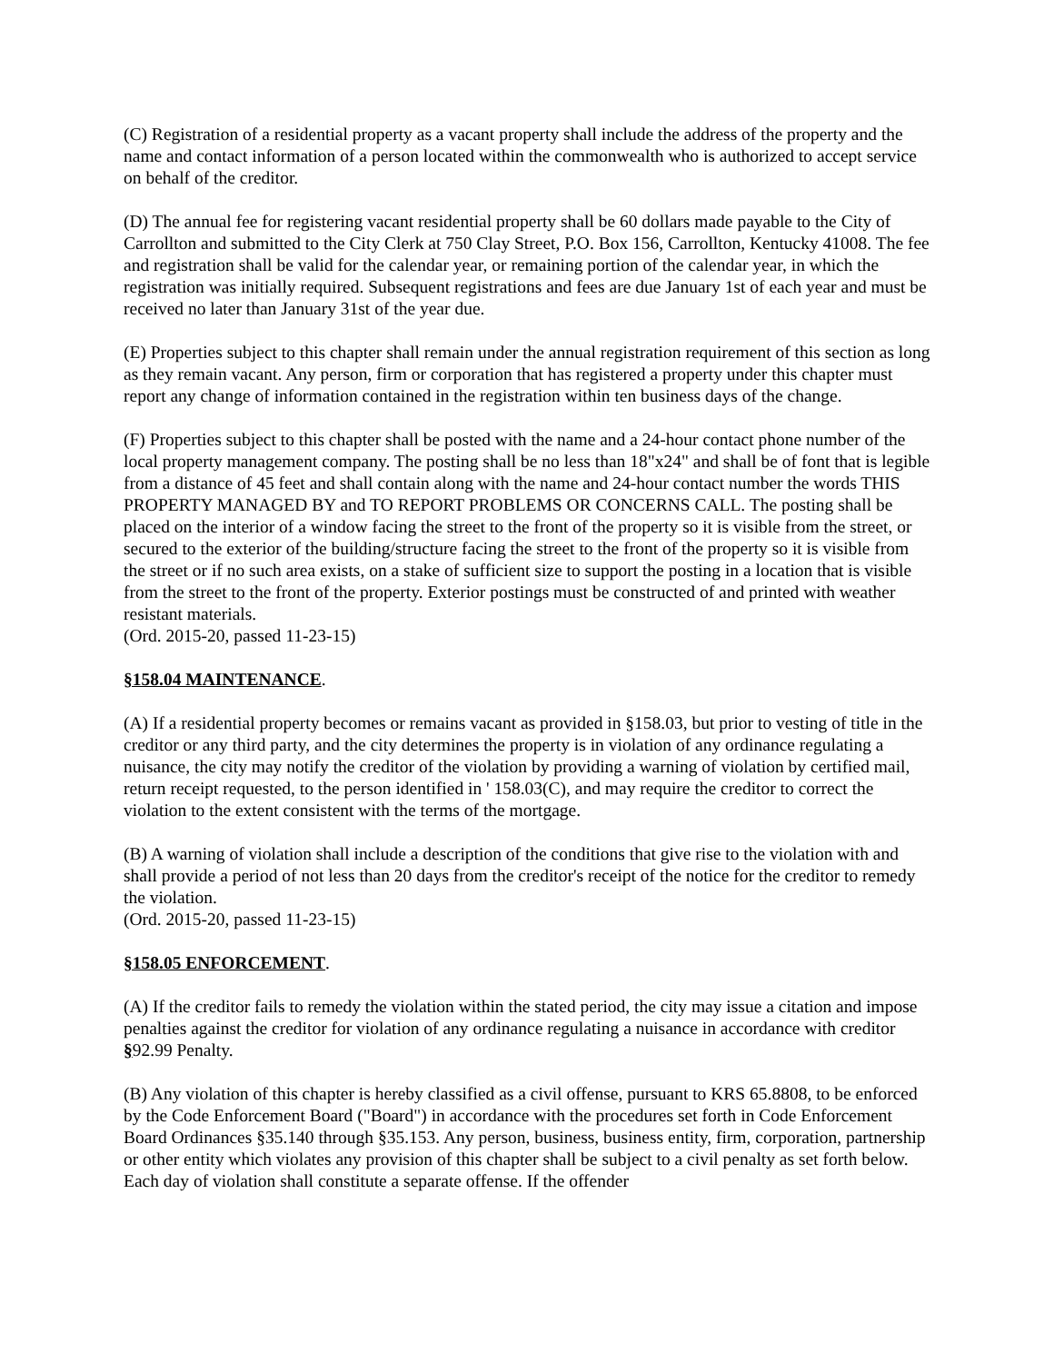(C) Registration of a residential property as a vacant property shall include the address of the property and the name and contact information of a person located within the commonwealth who is authorized to accept service on behalf of the creditor.
(D) The annual fee for registering vacant residential property shall be 60 dollars made payable to the City of Carrollton and submitted to the City Clerk at 750 Clay Street, P.O. Box 156, Carrollton, Kentucky 41008. The fee and registration shall be valid for the calendar year, or remaining portion of the calendar year, in which the registration was initially required. Subsequent registrations and fees are due January 1st of each year and must be received no later than January 31st of the year due.
(E) Properties subject to this chapter shall remain under the annual registration requirement of this section as long as they remain vacant. Any person, firm or corporation that has registered a property under this chapter must report any change of information contained in the registration within ten business days of the change.
(F) Properties subject to this chapter shall be posted with the name and a 24-hour contact phone number of the local property management company. The posting shall be no less than 18"x24" and shall be of font that is legible from a distance of 45 feet and shall contain along with the name and 24-hour contact number the words THIS PROPERTY MANAGED BY and TO REPORT PROBLEMS OR CONCERNS CALL. The posting shall be placed on the interior of a window facing the street to the front of the property so it is visible from the street, or secured to the exterior of the building/structure facing the street to the front of the property so it is visible from the street or if no such area exists, on a stake of sufficient size to support the posting in a location that is visible from the street to the front of the property. Exterior postings must be constructed of and printed with weather resistant materials.
(Ord. 2015-20, passed 11-23-15)
§158.04 MAINTENANCE.
(A) If a residential property becomes or remains vacant as provided in §158.03, but prior to vesting of title in the creditor or any third party, and the city determines the property is in violation of any ordinance regulating a nuisance, the city may notify the creditor of the violation by providing a warning of violation by certified mail, return receipt requested, to the person identified in ' 158.03(C), and may require the creditor to correct the violation to the extent consistent with the terms of the mortgage.
(B) A warning of violation shall include a description of the conditions that give rise to the violation with and shall provide a period of not less than 20 days from the creditor's receipt of the notice for the creditor to remedy the violation.
(Ord. 2015-20, passed 11-23-15)
§158.05 ENFORCEMENT.
(A) If the creditor fails to remedy the violation within the stated period, the city may issue a citation and impose penalties against the creditor for violation of any ordinance regulating a nuisance in accordance with creditor §92.99 Penalty.
(B) Any violation of this chapter is hereby classified as a civil offense, pursuant to KRS 65.8808, to be enforced by the Code Enforcement Board ("Board") in accordance with the procedures set forth in Code Enforcement Board Ordinances §35.140 through §35.153. Any person, business, business entity, firm, corporation, partnership or other entity which violates any provision of this chapter shall be subject to a civil penalty as set forth below. Each day of violation shall constitute a separate offense. If the offender